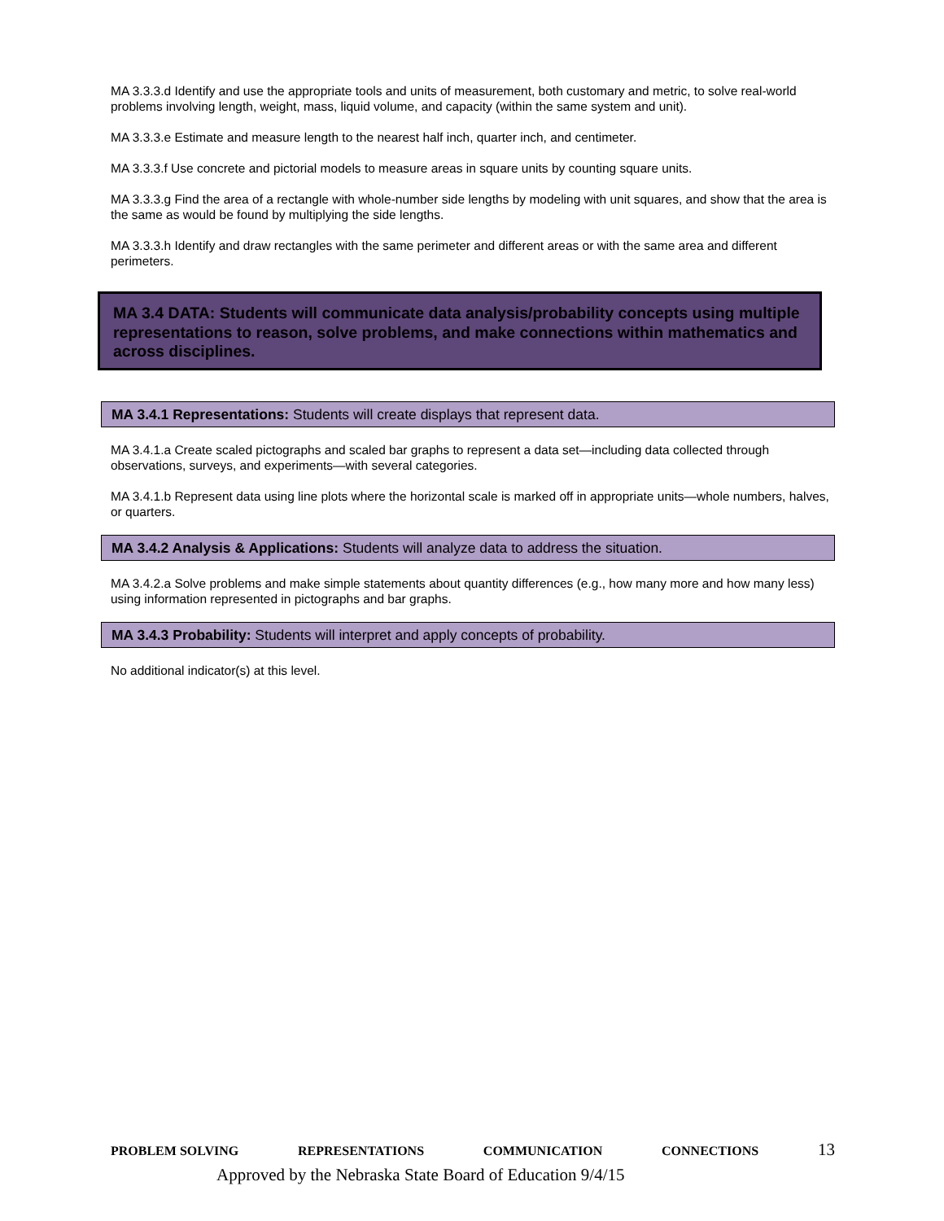MA 3.3.3.d Identify and use the appropriate tools and units of measurement, both customary and metric, to solve real-world problems involving length, weight, mass, liquid volume, and capacity (within the same system and unit).
MA 3.3.3.e Estimate and measure length to the nearest half inch, quarter inch, and centimeter.
MA 3.3.3.f Use concrete and pictorial models to measure areas in square units by counting square units.
MA 3.3.3.g Find the area of a rectangle with whole-number side lengths by modeling with unit squares, and show that the area is the same as would be found by multiplying the side lengths.
MA 3.3.3.h Identify and draw rectangles with the same perimeter and different areas or with the same area and different perimeters.
MA 3.4 DATA: Students will communicate data analysis/probability concepts using multiple representations to reason, solve problems, and make connections within mathematics and across disciplines.
MA 3.4.1 Representations: Students will create displays that represent data.
MA 3.4.1.a Create scaled pictographs and scaled bar graphs to represent a data set—including data collected through observations, surveys, and experiments—with several categories.
MA 3.4.1.b Represent data using line plots where the horizontal scale is marked off in appropriate units—whole numbers, halves, or quarters.
MA 3.4.2 Analysis & Applications: Students will analyze data to address the situation.
MA 3.4.2.a Solve problems and make simple statements about quantity differences (e.g., how many more and how many less) using information represented in pictographs and bar graphs.
MA 3.4.3 Probability: Students will interpret and apply concepts of probability.
No additional indicator(s) at this level.
PROBLEM SOLVING REPRESENTATIONS COMMUNICATION CONNECTIONS 13
Approved by the Nebraska State Board of Education 9/4/15